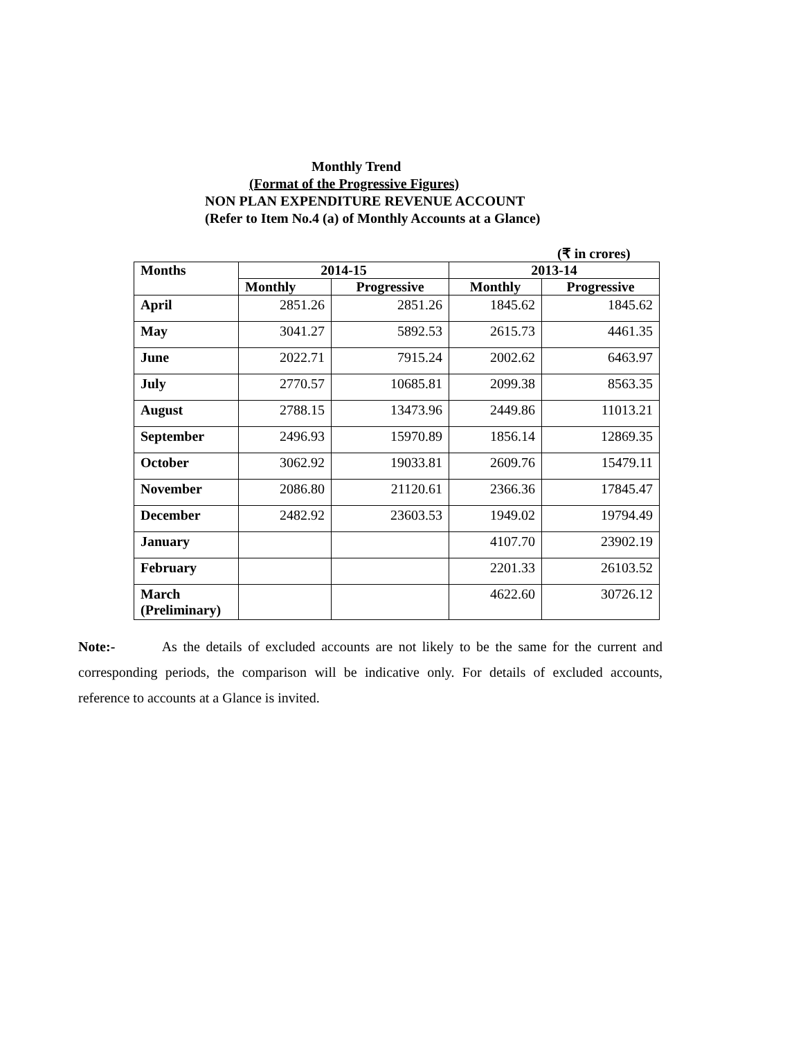Monthly Trend
(Format of the Progressive Figures)
NON PLAN EXPENDITURE REVENUE ACCOUNT
(Refer to Item No.4 (a) of Monthly Accounts at a Glance)
(₹ in crores)
| Months | 2014-15 | | 2013-14 | |
| --- | --- | --- | --- | --- |
| | Monthly | Progressive | Monthly | Progressive |
| April | 2851.26 | 2851.26 | 1845.62 | 1845.62 |
| May | 3041.27 | 5892.53 | 2615.73 | 4461.35 |
| June | 2022.71 | 7915.24 | 2002.62 | 6463.97 |
| July | 2770.57 | 10685.81 | 2099.38 | 8563.35 |
| August | 2788.15 | 13473.96 | 2449.86 | 11013.21 |
| September | 2496.93 | 15970.89 | 1856.14 | 12869.35 |
| October | 3062.92 | 19033.81 | 2609.76 | 15479.11 |
| November | 2086.80 | 21120.61 | 2366.36 | 17845.47 |
| December | 2482.92 | 23603.53 | 1949.02 | 19794.49 |
| January | | | 4107.70 | 23902.19 |
| February | | | 2201.33 | 26103.52 |
| March (Preliminary) | | | 4622.60 | 30726.12 |
Note:- As the details of excluded accounts are not likely to be the same for the current and corresponding periods, the comparison will be indicative only. For details of excluded accounts, reference to accounts at a Glance is invited.